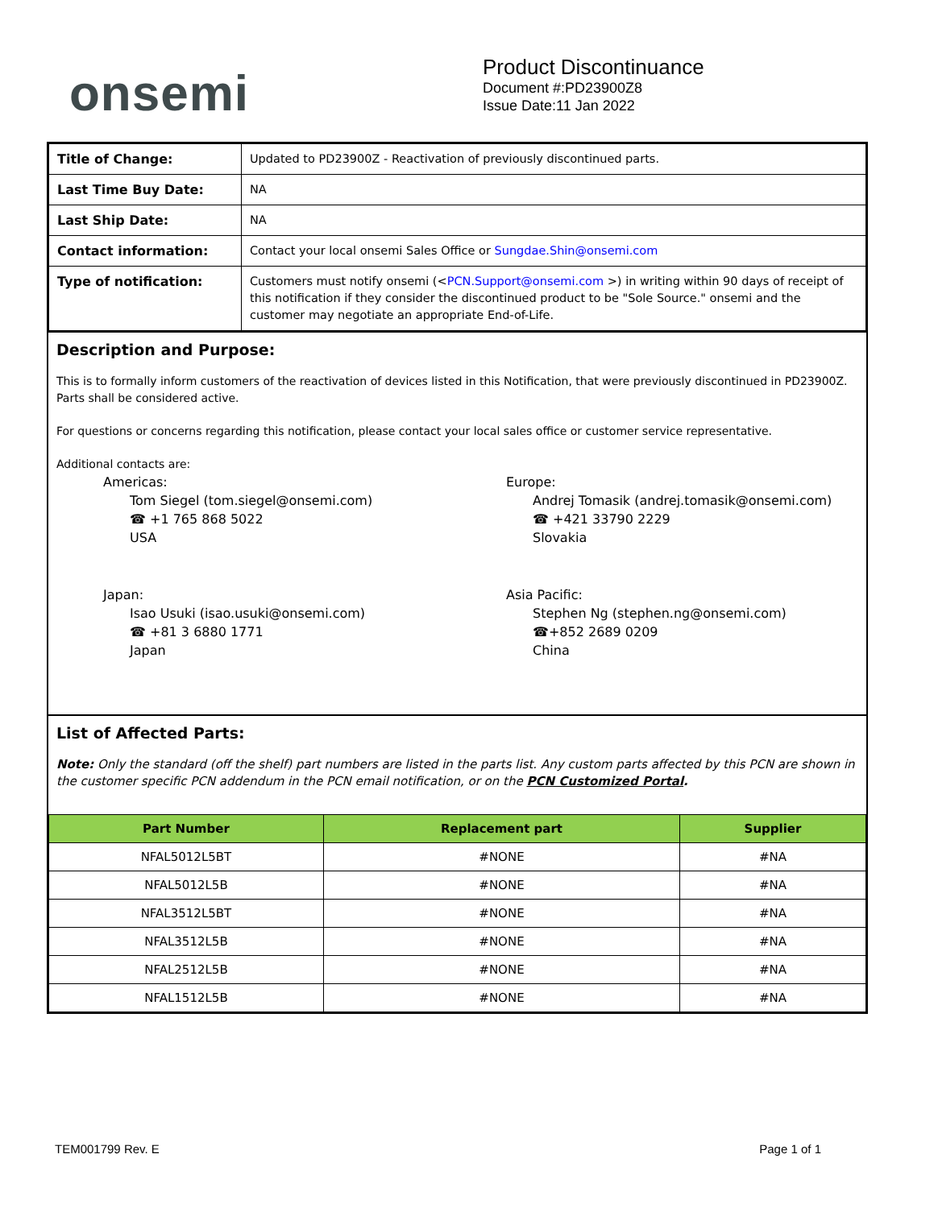onsemi
Product Discontinuance
Document #:PD23900Z8
Issue Date:11 Jan 2022
| Title of Change: | Updated to PD23900Z - Reactivation of previously discontinued parts. |
| Last Time Buy Date: | NA |
| Last Ship Date: | NA |
| Contact information: | Contact your local onsemi Sales Office or Sungdae.Shin@onsemi.com |
| Type of notification: | Customers must notify onsemi (< PCN.Support@onsemi.com >) in writing within 90 days of receipt of this notification if they consider the discontinued product to be "Sole Source." onsemi and the customer may negotiate an appropriate End-of-Life. |
Description and Purpose:
This is to formally inform customers of the reactivation of devices listed in this Notification, that were previously discontinued in PD23900Z. Parts shall be considered active.
For questions or concerns regarding this notification, please contact your local sales office or customer service representative.
Additional contacts are:
Americas:
Tom Siegel (tom.siegel@onsemi.com)
☎ +1 765 868 5022
USA
Europe:
Andrej Tomasik (andrej.tomasik@onsemi.com)
☎ +421 33790 2229
Slovakia
Japan:
Isao Usuki (isao.usuki@onsemi.com)
☎ +81 3 6880 1771
Japan
Asia Pacific:
Stephen Ng (stephen.ng@onsemi.com)
☎+852 2689 0209
China
List of Affected Parts:
Note: Only the standard (off the shelf) part numbers are listed in the parts list. Any custom parts affected by this PCN are shown in the customer specific PCN addendum in the PCN email notification, or on the PCN Customized Portal.
| Part Number | Replacement part | Supplier |
| --- | --- | --- |
| NFAL5012L5BT | #NONE | #NA |
| NFAL5012L5B | #NONE | #NA |
| NFAL3512L5BT | #NONE | #NA |
| NFAL3512L5B | #NONE | #NA |
| NFAL2512L5B | #NONE | #NA |
| NFAL1512L5B | #NONE | #NA |
TEM001799 Rev. E Page 1 of 1